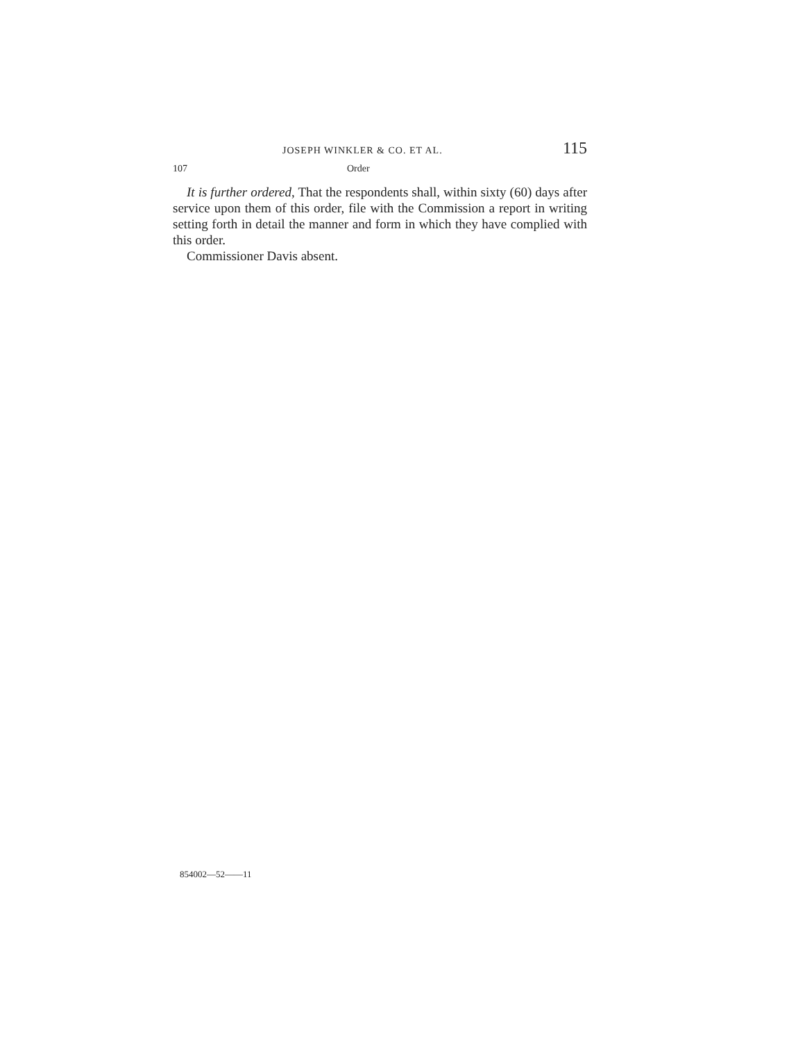JOSEPH WINKLER & CO. ET AL. 115
107 Order
It is further ordered, That the respondents shall, within sixty (60) days after service upon them of this order, file with the Commission a report in writing setting forth in detail the manner and form in which they have complied with this order.
Commissioner Davis absent.
854002—52——11